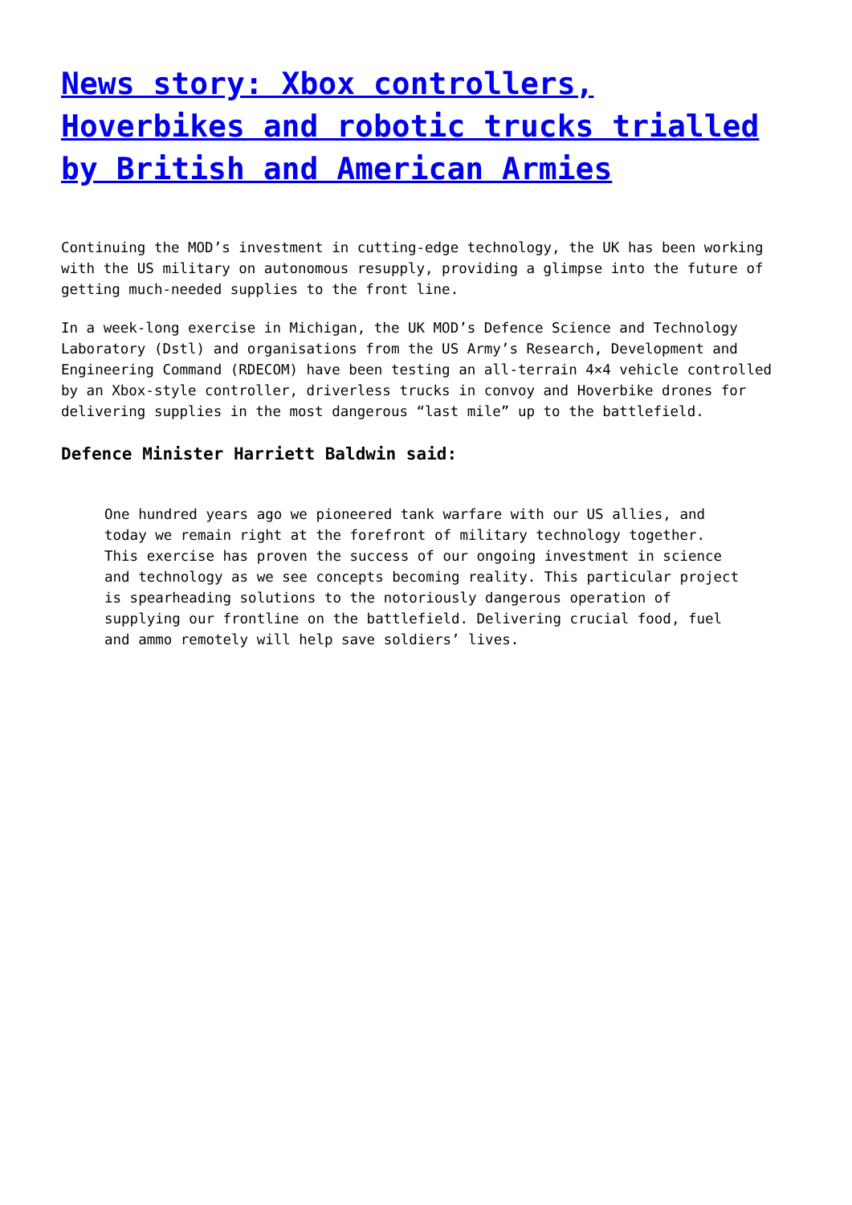News story: Xbox controllers, Hoverbikes and robotic trucks trialled by British and American Armies
Continuing the MOD’s investment in cutting-edge technology, the UK has been working with the US military on autonomous resupply, providing a glimpse into the future of getting much-needed supplies to the front line.
In a week-long exercise in Michigan, the UK MOD’s Defence Science and Technology Laboratory (Dstl) and organisations from the US Army’s Research, Development and Engineering Command (RDECOM) have been testing an all-terrain 4×4 vehicle controlled by an Xbox-style controller, driverless trucks in convoy and Hoverbike drones for delivering supplies in the most dangerous “last mile” up to the battlefield.
Defence Minister Harriett Baldwin said:
One hundred years ago we pioneered tank warfare with our US allies, and today we remain right at the forefront of military technology together. This exercise has proven the success of our ongoing investment in science and technology as we see concepts becoming reality. This particular project is spearheading solutions to the notoriously dangerous operation of supplying our frontline on the battlefield. Delivering crucial food, fuel and ammo remotely will help save soldiers’ lives.